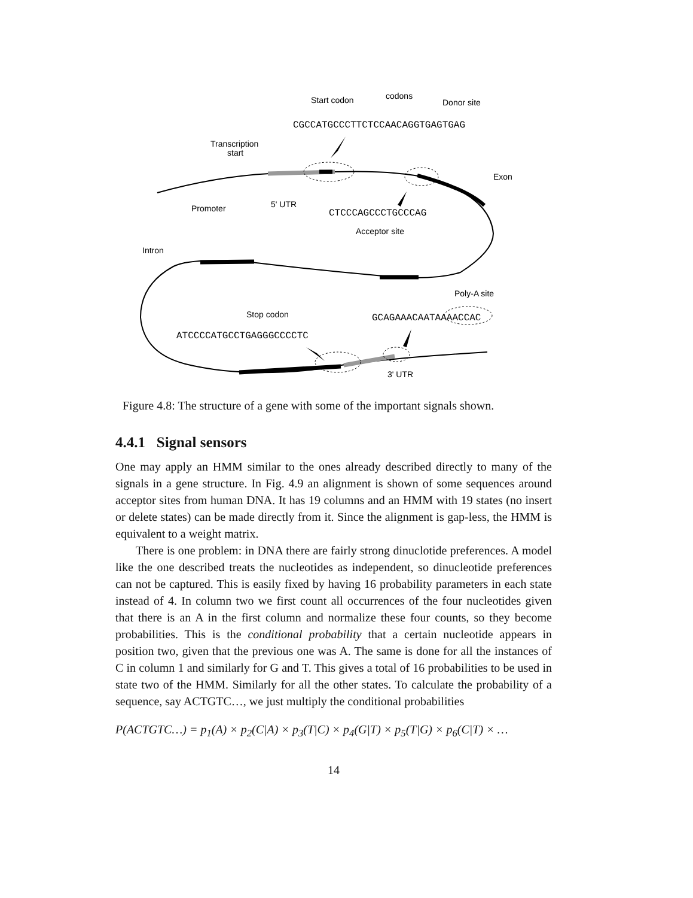Start codon
codons
Donor site
CGCCATGCCCTTCTCCAACAGGTGAGTGAG
Transcription
start
Exon
Promoter
5' UTR
CTCCCAGCCCTGCCCAG
Acceptor site
Intron
Poly-A site
Stop codon
GCAGAAACAATAAAACCAC
ATCCCCATGCCTGAGGGCCCCTC
3' UTR
Figure 4.8: The structure of a gene with some of the important signals shown.
4.4.1 Signal sensors
One may apply an HMM similar to the ones already described directly to many of the signals in a gene structure. In Fig. 4.9 an alignment is shown of some sequences around acceptor sites from human DNA. It has 19 columns and an HMM with 19 states (no insert or delete states) can be made directly from it. Since the alignment is gap-less, the HMM is equivalent to a weight matrix.
There is one problem: in DNA there are fairly strong dinuclotide preferences. A model like the one described treats the nucleotides as independent, so dinucleotide preferences can not be captured. This is easily fixed by having 16 probability parameters in each state instead of 4. In column two we first count all occurrences of the four nucleotides given that there is an A in the first column and normalize these four counts, so they become probabilities. This is the conditional probability that a certain nucleotide appears in position two, given that the previous one was A. The same is done for all the instances of C in column 1 and similarly for G and T. This gives a total of 16 probabilities to be used in state two of the HMM. Similarly for all the other states. To calculate the probability of a sequence, say ACTGTC…, we just multiply the conditional probabilities
P(ACTGTC…) = p<sub>1</sub>(A) × p<sub>2</sub>(C|A) × p<sub>3</sub>(T|C) × p<sub>4</sub>(G|T) × p<sub>5</sub>(T|G) × p<sub>6</sub>(C|T) × …
14